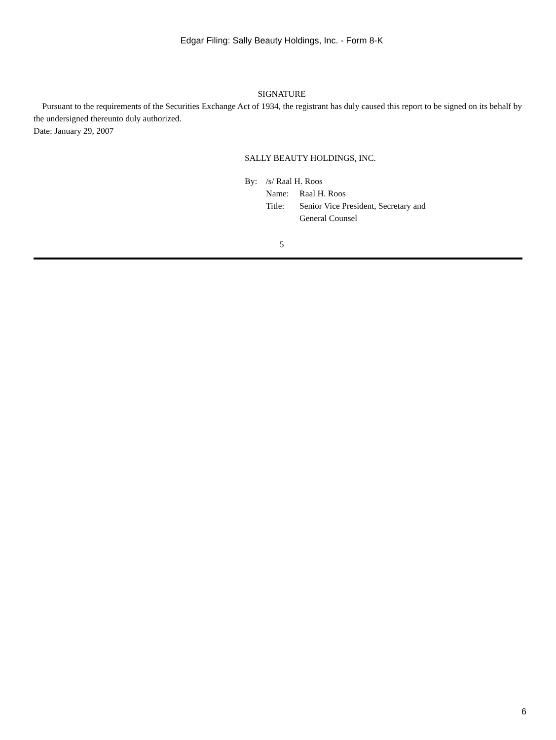Edgar Filing: Sally Beauty Holdings, Inc. - Form 8-K
SIGNATURE
Pursuant to the requirements of the Securities Exchange Act of 1934, the registrant has duly caused this report to be signed on its behalf by the undersigned thereunto duly authorized.
Date: January 29, 2007
SALLY BEAUTY HOLDINGS, INC.
| By: | /s/ Raal H. Roos | |
| | Name: | Raal H. Roos |
| | Title: | Senior Vice President, Secretary and General Counsel |
5
6